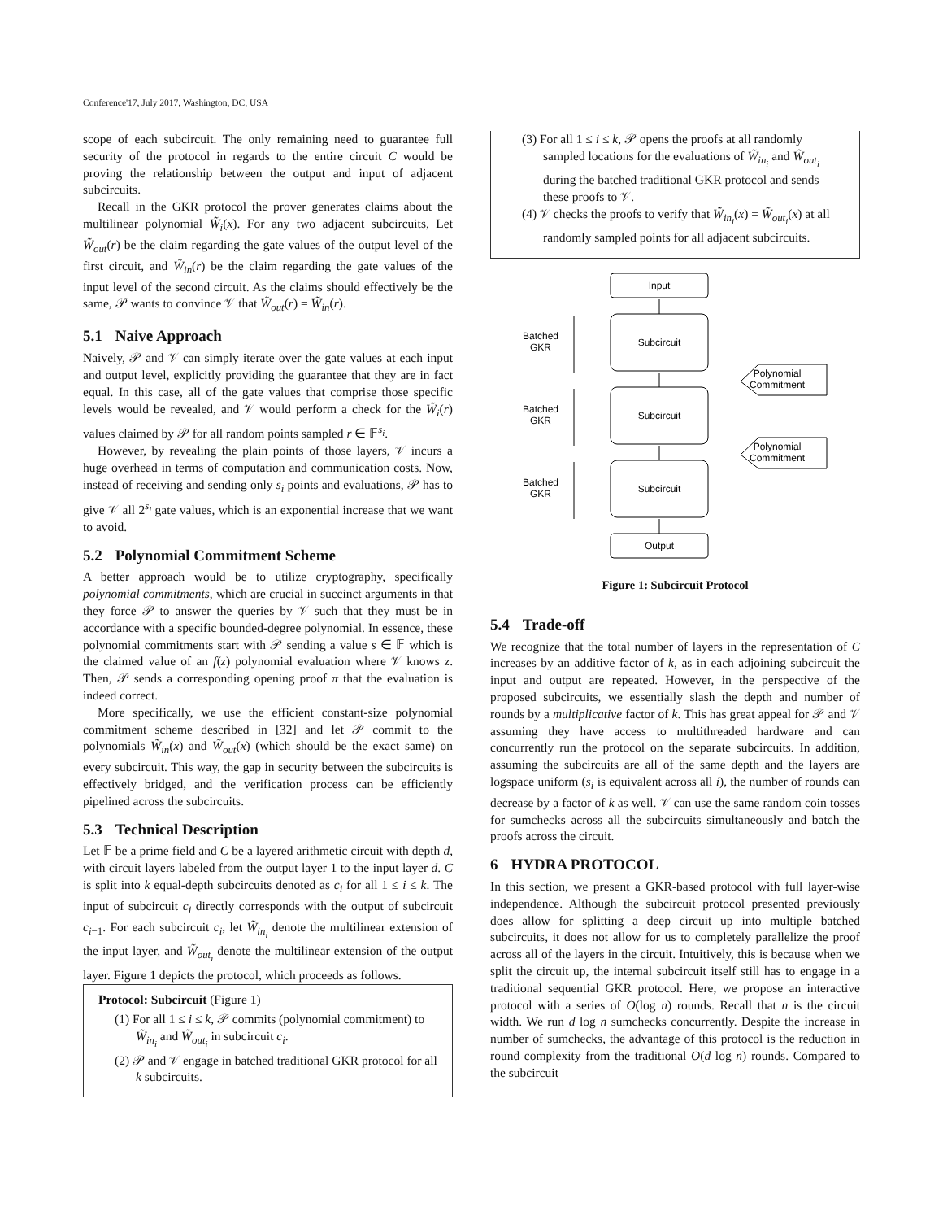Conference'17, July 2017, Washington, DC, USA
scope of each subcircuit. The only remaining need to guarantee full security of the protocol in regards to the entire circuit C would be proving the relationship between the output and input of adjacent subcircuits.
Recall in the GKR protocol the prover generates claims about the multilinear polynomial W̃<sub>i</sub>(x). For any two adjacent subcircuits, Let W̃<sub>out</sub>(r) be the claim regarding the gate values of the output level of the first circuit, and W̃<sub>in</sub>(r) be the claim regarding the gate values of the input level of the second circuit. As the claims should effectively be the same, 𝒫 wants to convince 𝒱 that W̃<sub>out</sub>(r) = W̃<sub>in</sub>(r).
5.1 Naive Approach
Naively, 𝒫 and 𝒱 can simply iterate over the gate values at each input and output level, explicitly providing the guarantee that they are in fact equal. In this case, all of the gate values that comprise those specific levels would be revealed, and 𝒱 would perform a check for the W̃<sub>i</sub>(r) values claimed by 𝒫 for all random points sampled r ∈ 𝔽<sup>s<sub>i</sub></sup>.
However, by revealing the plain points of those layers, 𝒱 incurs a huge overhead in terms of computation and communication costs. Now, instead of receiving and sending only s<sub>i</sub> points and evaluations, 𝒫 has to give 𝒱 all 2<sup>s<sub>i</sub></sup> gate values, which is an exponential increase that we want to avoid.
5.2 Polynomial Commitment Scheme
A better approach would be to utilize cryptography, specifically polynomial commitments, which are crucial in succinct arguments in that they force 𝒫 to answer the queries by 𝒱 such that they must be in accordance with a specific bounded-degree polynomial. In essence, these polynomial commitments start with 𝒫 sending a value s ∈ 𝔽 which is the claimed value of an f(z) polynomial evaluation where 𝒱 knows z. Then, 𝒫 sends a corresponding opening proof π that the evaluation is indeed correct.
More specifically, we use the efficient constant-size polynomial commitment scheme described in [32] and let 𝒫 commit to the polynomials W̃<sub>in</sub>(x) and W̃<sub>out</sub>(x) (which should be the exact same) on every subcircuit. This way, the gap in security between the subcircuits is effectively bridged, and the verification process can be efficiently pipelined across the subcircuits.
5.3 Technical Description
Let 𝔽 be a prime field and C be a layered arithmetic circuit with depth d, with circuit layers labeled from the output layer 1 to the input layer d. C is split into k equal-depth subcircuits denoted as c<sub>i</sub> for all 1 ≤ i ≤ k. The input of subcircuit c<sub>i</sub> directly corresponds with the output of subcircuit c<sub>i−1</sub>. For each subcircuit c<sub>i</sub>, let W̃<sub>in<sub>i</sub></sub> denote the multilinear extension of the input layer, and W̃<sub>out<sub>i</sub></sub> denote the multilinear extension of the output layer. Figure 1 depicts the protocol, which proceeds as follows.
Protocol: Subcircuit (Figure 1)
(1) For all 1 ≤ i ≤ k, 𝒫 commits (polynomial commitment) to W̃<sub>in<sub>i</sub></sub> and W̃<sub>out<sub>i</sub></sub> in subcircuit c<sub>i</sub>.
(2) 𝒫 and 𝒱 engage in batched traditional GKR protocol for all k subcircuits.
(3) For all 1 ≤ i ≤ k, 𝒫 opens the proofs at all randomly sampled locations for the evaluations of W̃<sub>in<sub>i</sub></sub> and W̃<sub>out<sub>i</sub></sub> during the batched traditional GKR protocol and sends these proofs to 𝒱.
(4) 𝒱 checks the proofs to verify that W̃<sub>in<sub>i</sub></sub>(x) = W̃<sub>out<sub>i</sub></sub>(x) at all randomly sampled points for all adjacent subcircuits.
Input
Subcircuit
Subcircuit
Subcircuit
Output
Batched
GKR
Batched
GKR
Batched
GKR
Polynomial
Commitment
Polynomial
Commitment
Figure 1: Subcircuit Protocol
5.4 Trade-off
We recognize that the total number of layers in the representation of C increases by an additive factor of k, as in each adjoining subcircuit the input and output are repeated. However, in the perspective of the proposed subcircuits, we essentially slash the depth and number of rounds by a multiplicative factor of k. This has great appeal for 𝒫 and 𝒱 assuming they have access to multithreaded hardware and can concurrently run the protocol on the separate subcircuits. In addition, assuming the subcircuits are all of the same depth and the layers are logspace uniform (s<sub>i</sub> is equivalent across all i), the number of rounds can decrease by a factor of k as well. 𝒱 can use the same random coin tosses for sumchecks across all the subcircuits simultaneously and batch the proofs across the circuit.
6 HYDRA PROTOCOL
In this section, we present a GKR-based protocol with full layer-wise independence. Although the subcircuit protocol presented previously does allow for splitting a deep circuit up into multiple batched subcircuits, it does not allow for us to completely parallelize the proof across all of the layers in the circuit. Intuitively, this is because when we split the circuit up, the internal subcircuit itself still has to engage in a traditional sequential GKR protocol. Here, we propose an interactive protocol with a series of O(log n) rounds. Recall that n is the circuit width. We run d log n sumchecks concurrently. Despite the increase in number of sumchecks, the advantage of this protocol is the reduction in round complexity from the traditional O(d log n) rounds. Compared to the subcircuit